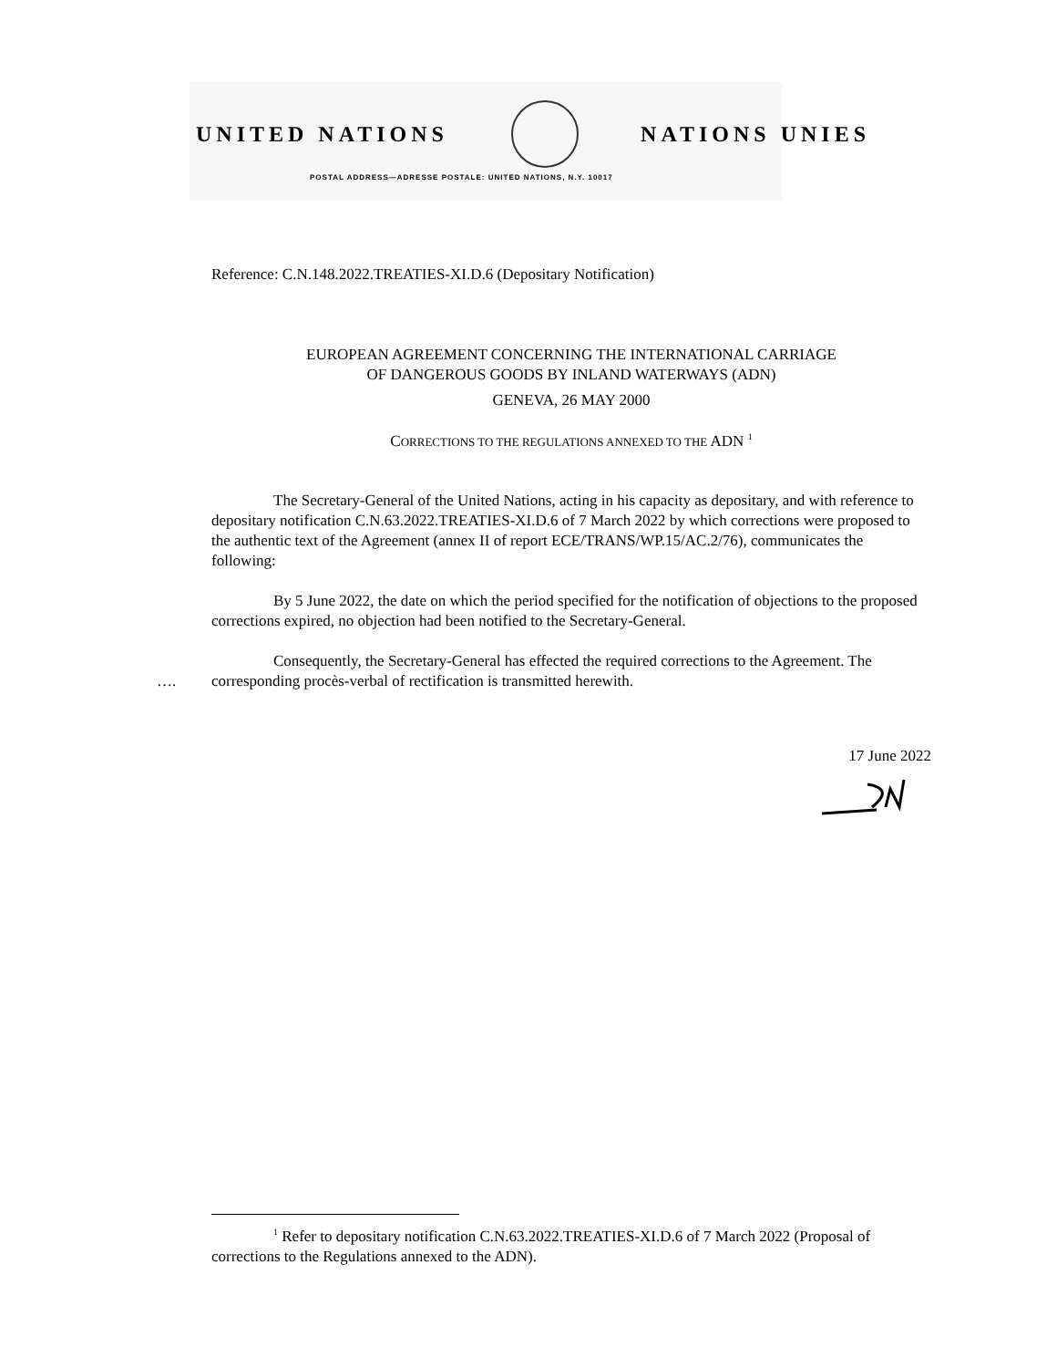UNITED NATIONS NATIONS UNIES
POSTAL ADDRESS—ADRESSE POSTALE: UNITED NATIONS, N.Y. 10017
Reference: C.N.148.2022.TREATIES-XI.D.6 (Depositary Notification)
EUROPEAN AGREEMENT CONCERNING THE INTERNATIONAL CARRIAGE
OF DANGEROUS GOODS BY INLAND WATERWAYS (ADN)
GENEVA, 26 MAY 2000
CORRECTIONS TO THE REGULATIONS ANNEXED TO THE ADN <sup>1</sup>
The Secretary-General of the United Nations, acting in his capacity as depositary, and with reference to depositary notification C.N.63.2022.TREATIES-XI.D.6 of 7 March 2022 by which corrections were proposed to the authentic text of the Agreement (annex II of report ECE/TRANS/WP.15/AC.2/76), communicates the following:
By 5 June 2022, the date on which the period specified for the notification of objections to the proposed corrections expired, no objection had been notified to the Secretary-General.
Consequently, the Secretary-General has effected the required corrections to the Agreement. The corresponding procès-verbal of rectification is transmitted herewith.
17 June 2022
….
<sup>1</sup> Refer to depositary notification C.N.63.2022.TREATIES-XI.D.6 of 7 March 2022 (Proposal of corrections to the Regulations annexed to the ADN).